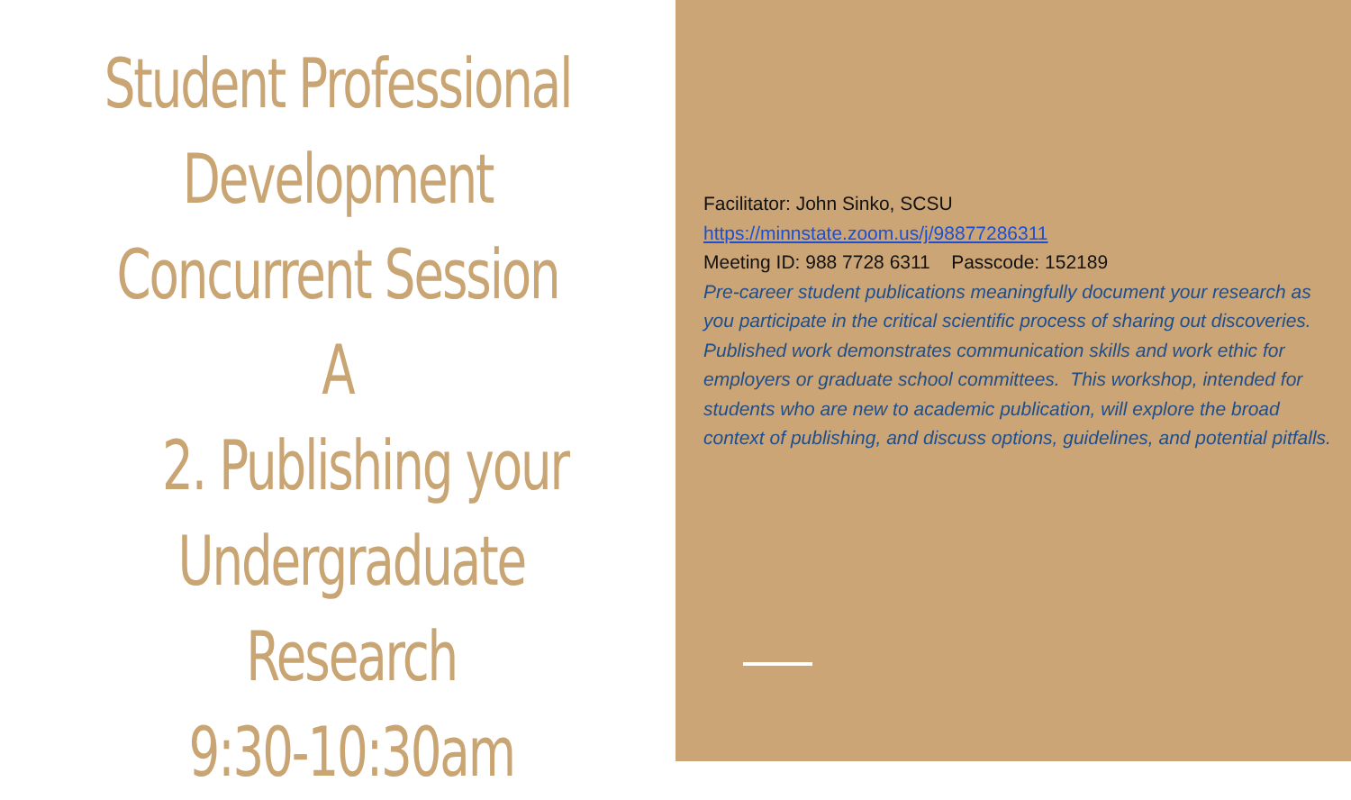Student Professional
Development
Concurrent Session A
2. Publishing your
Undergraduate
Research
9:30-10:30am
Facilitator: John Sinko, SCSU
https://minnstate.zoom.us/j/98877286311
Meeting ID: 988 7728 6311 Passcode: 152189
Pre-career student publications meaningfully document your research as you participate in the critical scientific process of sharing out discoveries. Published work demonstrates communication skills and work ethic for employers or graduate school committees. This workshop, intended for students who are new to academic publication, will explore the broad context of publishing, and discuss options, guidelines, and potential pitfalls.